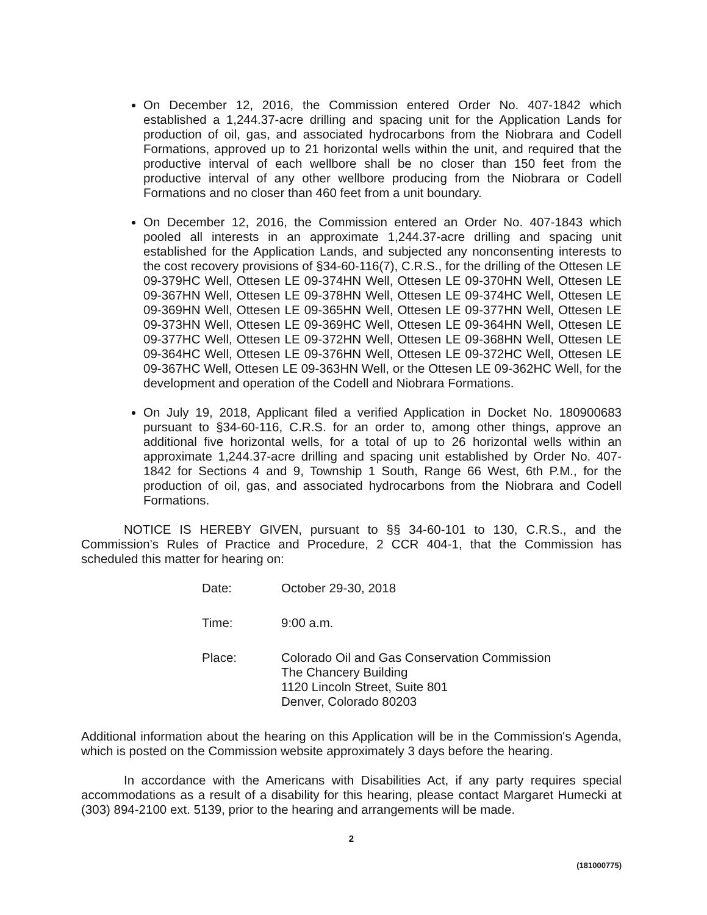On December 12, 2016, the Commission entered Order No. 407-1842 which established a 1,244.37-acre drilling and spacing unit for the Application Lands for production of oil, gas, and associated hydrocarbons from the Niobrara and Codell Formations, approved up to 21 horizontal wells within the unit, and required that the productive interval of each wellbore shall be no closer than 150 feet from the productive interval of any other wellbore producing from the Niobrara or Codell Formations and no closer than 460 feet from a unit boundary.
On December 12, 2016, the Commission entered an Order No. 407-1843 which pooled all interests in an approximate 1,244.37-acre drilling and spacing unit established for the Application Lands, and subjected any nonconsenting interests to the cost recovery provisions of §34-60-116(7), C.R.S., for the drilling of the Ottesen LE 09-379HC Well, Ottesen LE 09-374HN Well, Ottesen LE 09-370HN Well, Ottesen LE 09-367HN Well, Ottesen LE 09-378HN Well, Ottesen LE 09-374HC Well, Ottesen LE 09-369HN Well, Ottesen LE 09-365HN Well, Ottesen LE 09-377HN Well, Ottesen LE 09-373HN Well, Ottesen LE 09-369HC Well, Ottesen LE 09-364HN Well, Ottesen LE 09-377HC Well, Ottesen LE 09-372HN Well, Ottesen LE 09-368HN Well, Ottesen LE 09-364HC Well, Ottesen LE 09-376HN Well, Ottesen LE 09-372HC Well, Ottesen LE 09-367HC Well, Ottesen LE 09-363HN Well, or the Ottesen LE 09-362HC Well, for the development and operation of the Codell and Niobrara Formations.
On July 19, 2018, Applicant filed a verified Application in Docket No. 180900683 pursuant to §34-60-116, C.R.S. for an order to, among other things, approve an additional five horizontal wells, for a total of up to 26 horizontal wells within an approximate 1,244.37-acre drilling and spacing unit established by Order No. 407-1842 for Sections 4 and 9, Township 1 South, Range 66 West, 6th P.M., for the production of oil, gas, and associated hydrocarbons from the Niobrara and Codell Formations.
NOTICE IS HEREBY GIVEN, pursuant to §§ 34-60-101 to 130, C.R.S., and the Commission's Rules of Practice and Procedure, 2 CCR 404-1, that the Commission has scheduled this matter for hearing on:
Date: October 29-30, 2018
Time: 9:00 a.m.
Place: Colorado Oil and Gas Conservation Commission
The Chancery Building
1120 Lincoln Street, Suite 801
Denver, Colorado 80203
Additional information about the hearing on this Application will be in the Commission's Agenda, which is posted on the Commission website approximately 3 days before the hearing.
In accordance with the Americans with Disabilities Act, if any party requires special accommodations as a result of a disability for this hearing, please contact Margaret Humecki at (303) 894-2100 ext. 5139, prior to the hearing and arrangements will be made.
2
(181000775)